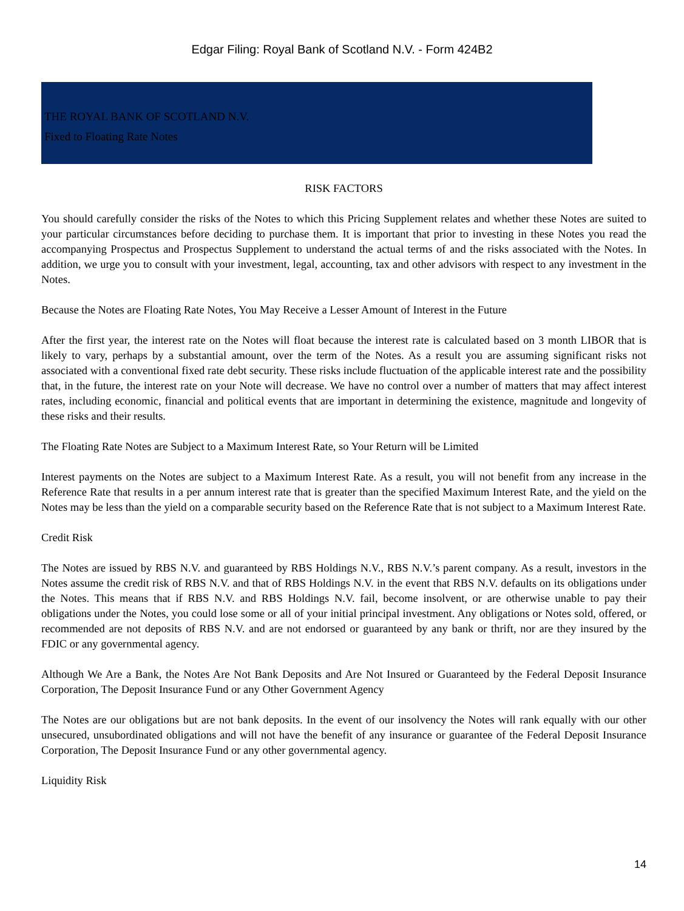Edgar Filing: Royal Bank of Scotland N.V. - Form 424B2
THE ROYAL BANK OF SCOTLAND N.V.
Fixed to Floating Rate Notes
RISK FACTORS
You should carefully consider the risks of the Notes to which this Pricing Supplement relates and whether these Notes are suited to your particular circumstances before deciding to purchase them. It is important that prior to investing in these Notes you read the accompanying Prospectus and Prospectus Supplement to understand the actual terms of and the risks associated with the Notes. In addition, we urge you to consult with your investment, legal, accounting, tax and other advisors with respect to any investment in the Notes.
Because the Notes are Floating Rate Notes, You May Receive a Lesser Amount of Interest in the Future
After the first year, the interest rate on the Notes will float because the interest rate is calculated based on 3 month LIBOR that is likely to vary, perhaps by a substantial amount, over the term of the Notes. As a result you are assuming significant risks not associated with a conventional fixed rate debt security. These risks include fluctuation of the applicable interest rate and the possibility that, in the future, the interest rate on your Note will decrease. We have no control over a number of matters that may affect interest rates, including economic, financial and political events that are important in determining the existence, magnitude and longevity of these risks and their results.
The Floating Rate Notes are Subject to a Maximum Interest Rate, so Your Return will be Limited
Interest payments on the Notes are subject to a Maximum Interest Rate. As a result, you will not benefit from any increase in the Reference Rate that results in a per annum interest rate that is greater than the specified Maximum Interest Rate, and the yield on the Notes may be less than the yield on a comparable security based on the Reference Rate that is not subject to a Maximum Interest Rate.
Credit Risk
The Notes are issued by RBS N.V. and guaranteed by RBS Holdings N.V., RBS N.V.’s parent company. As a result, investors in the Notes assume the credit risk of RBS N.V. and that of RBS Holdings N.V. in the event that RBS N.V. defaults on its obligations under the Notes. This means that if RBS N.V. and RBS Holdings N.V. fail, become insolvent, or are otherwise unable to pay their obligations under the Notes, you could lose some or all of your initial principal investment. Any obligations or Notes sold, offered, or recommended are not deposits of RBS N.V. and are not endorsed or guaranteed by any bank or thrift, nor are they insured by the FDIC or any governmental agency.
Although We Are a Bank, the Notes Are Not Bank Deposits and Are Not Insured or Guaranteed by the Federal Deposit Insurance Corporation, The Deposit Insurance Fund or any Other Government Agency
The Notes are our obligations but are not bank deposits. In the event of our insolvency the Notes will rank equally with our other unsecured, unsubordinated obligations and will not have the benefit of any insurance or guarantee of the Federal Deposit Insurance Corporation, The Deposit Insurance Fund or any other governmental agency.
Liquidity Risk
14